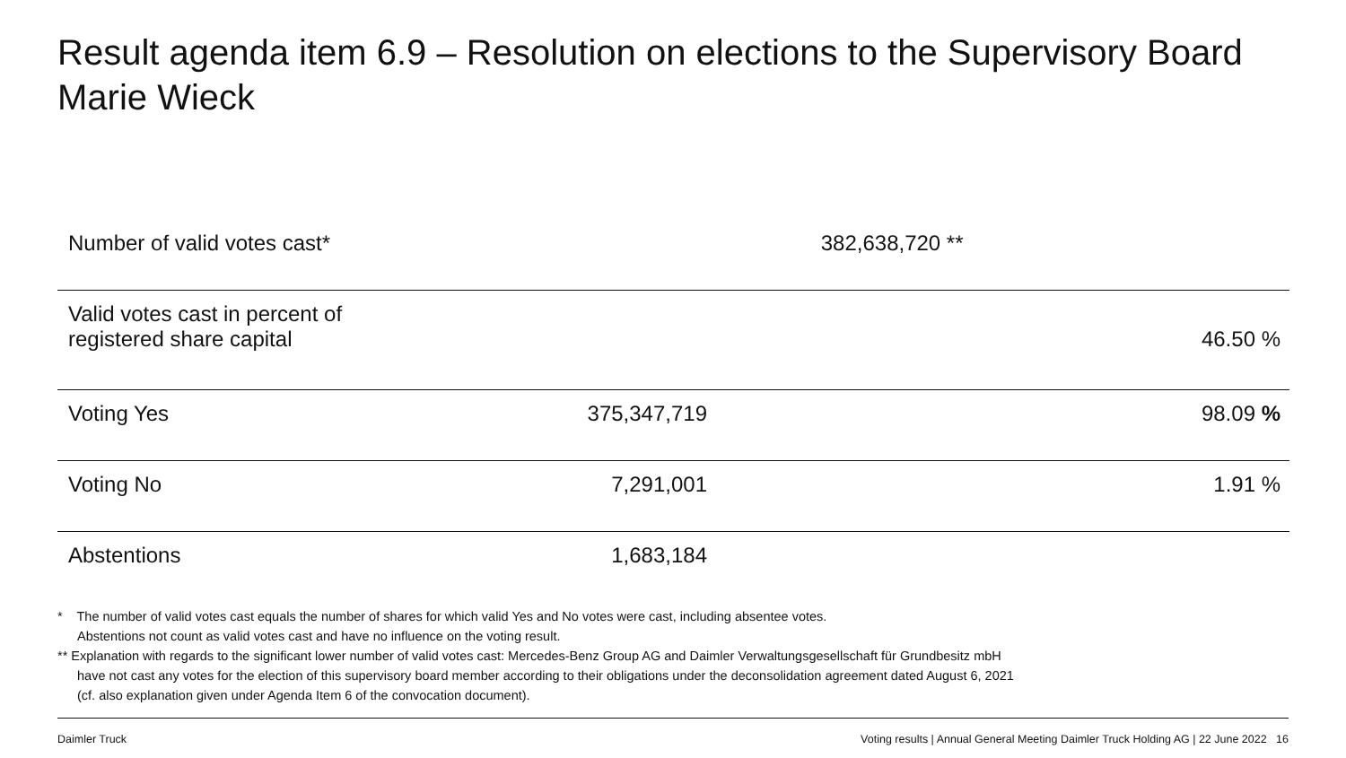Result agenda item 6.9 – Resolution on elections to the Supervisory Board
Marie Wieck
| Number of valid votes cast* | 382,638,720 ** | |
| Valid votes cast in percent of registered share capital | | 46.50 % |
| Voting Yes | 375,347,719 | 98.09 % |
| Voting No | 7,291,001 | 1.91 % |
| Abstentions | 1,683,184 | |
* The number of valid votes cast equals the number of shares for which valid Yes and No votes were cast, including absentee votes.
Abstentions not count as valid votes cast and have no influence on the voting result.
** Explanation with regards to the significant lower number of valid votes cast: Mercedes-Benz Group AG and Daimler Verwaltungsgesellschaft für Grundbesitz mbH
have not cast any votes for the election of this supervisory board member according to their obligations under the deconsolidation agreement dated August 6, 2021
(cf. also explanation given under Agenda Item 6 of the convocation document).
Daimler Truck Voting results | Annual General Meeting Daimler Truck Holding AG | 22 June 2022 16